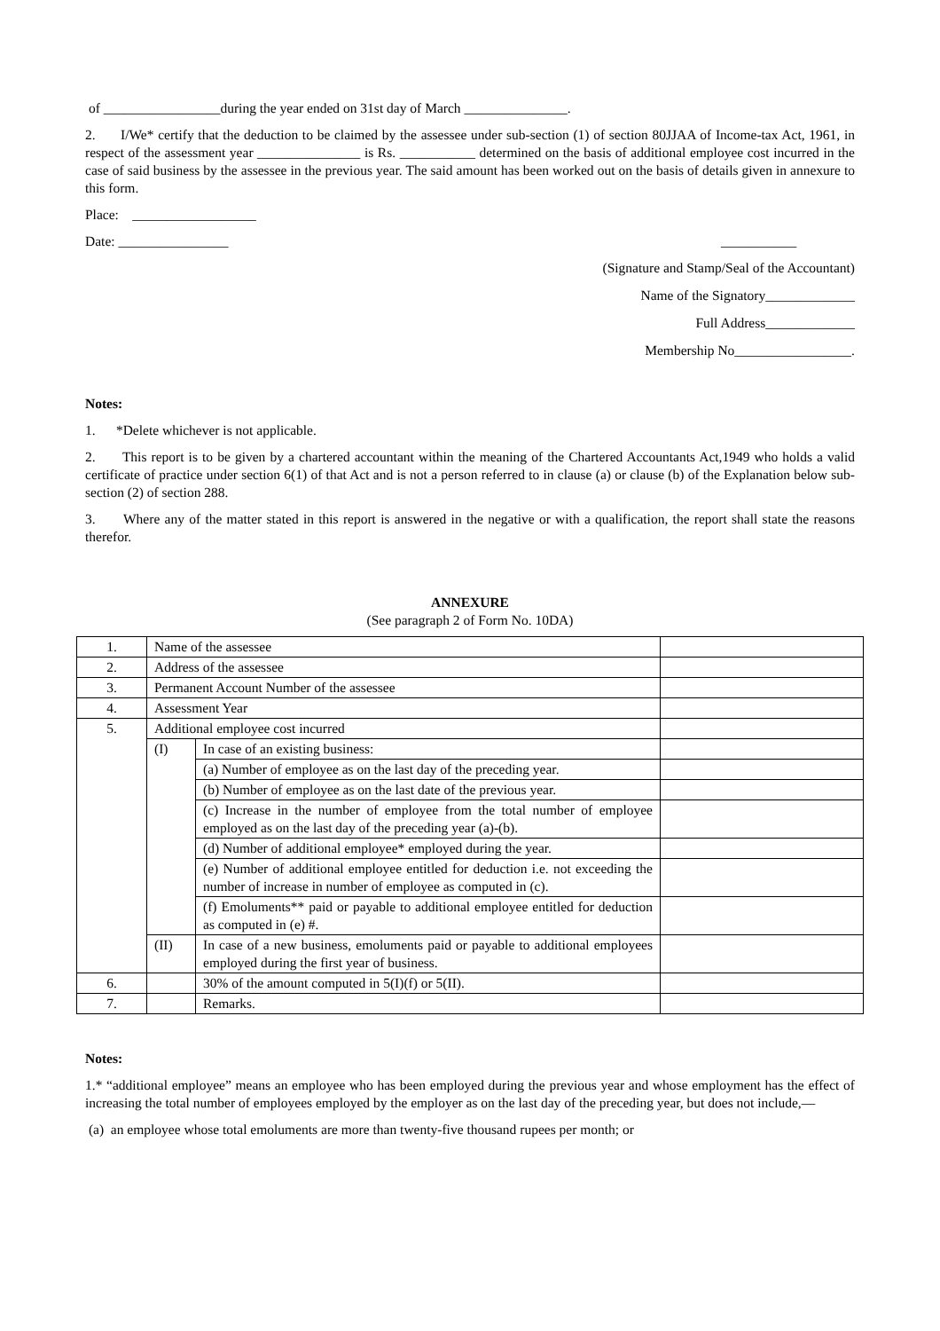of _________________during the year ended on 31st day of March _______________.
2. I/We* certify that the deduction to be claimed by the assessee under sub-section (1) of section 80JJAA of Income-tax Act, 1961, in respect of the assessment year _______________ is Rs. ___________ determined on the basis of additional employee cost incurred in the case of said business by the assessee in the previous year. The said amount has been worked out on the basis of details given in annexure to this form.
Place: __________________
Date: ________________ ___________
(Signature and Stamp/Seal of the Accountant)
Name of the Signatory_____________
Full Address_____________
Membership No_________________.
Notes:
1. *Delete whichever is not applicable.
2. This report is to be given by a chartered accountant within the meaning of the Chartered Accountants Act,1949 who holds a valid certificate of practice under section 6(1) of that Act and is not a person referred to in clause (a) or clause (b) of the Explanation below sub-section (2) of section 288.
3. Where any of the matter stated in this report is answered in the negative or with a qualification, the report shall state the reasons therefor.
ANNEXURE
(See paragraph 2 of Form No. 10DA)
| 1. | Name of the assessee | | |
| 2. | Address of the assessee | | |
| 3. | Permanent Account Number of the assessee | | |
| 4. | Assessment Year | | |
| 5. | Additional employee cost incurred | | |
| | (I) | In case of an existing business: | |
| | | (a) Number of employee as on the last day of the preceding year. | |
| | | (b) Number of employee as on the last date of the previous year. | |
| | | (c) Increase in the number of employee from the total number of employee employed as on the last day of the preceding year (a)-(b). | |
| | | (d) Number of additional employee* employed during the year. | |
| | | (e) Number of additional employee entitled for deduction i.e. not exceeding the number of increase in number of employee as computed in (c). | |
| | | (f) Emoluments** paid or payable to additional employee entitled for deduction as computed in (e) #. | |
| | (II) | In case of a new business, emoluments paid or payable to additional employees employed during the first year of business. | |
| 6. | | 30% of the amount computed in 5(I)(f) or 5(II). | |
| 7. | | Remarks. | |
Notes:
1.* “additional employee” means an employee who has been employed during the previous year and whose employment has the effect of increasing the total number of employees employed by the employer as on the last day of the preceding year, but does not include,—
(a) an employee whose total emoluments are more than twenty-five thousand rupees per month; or